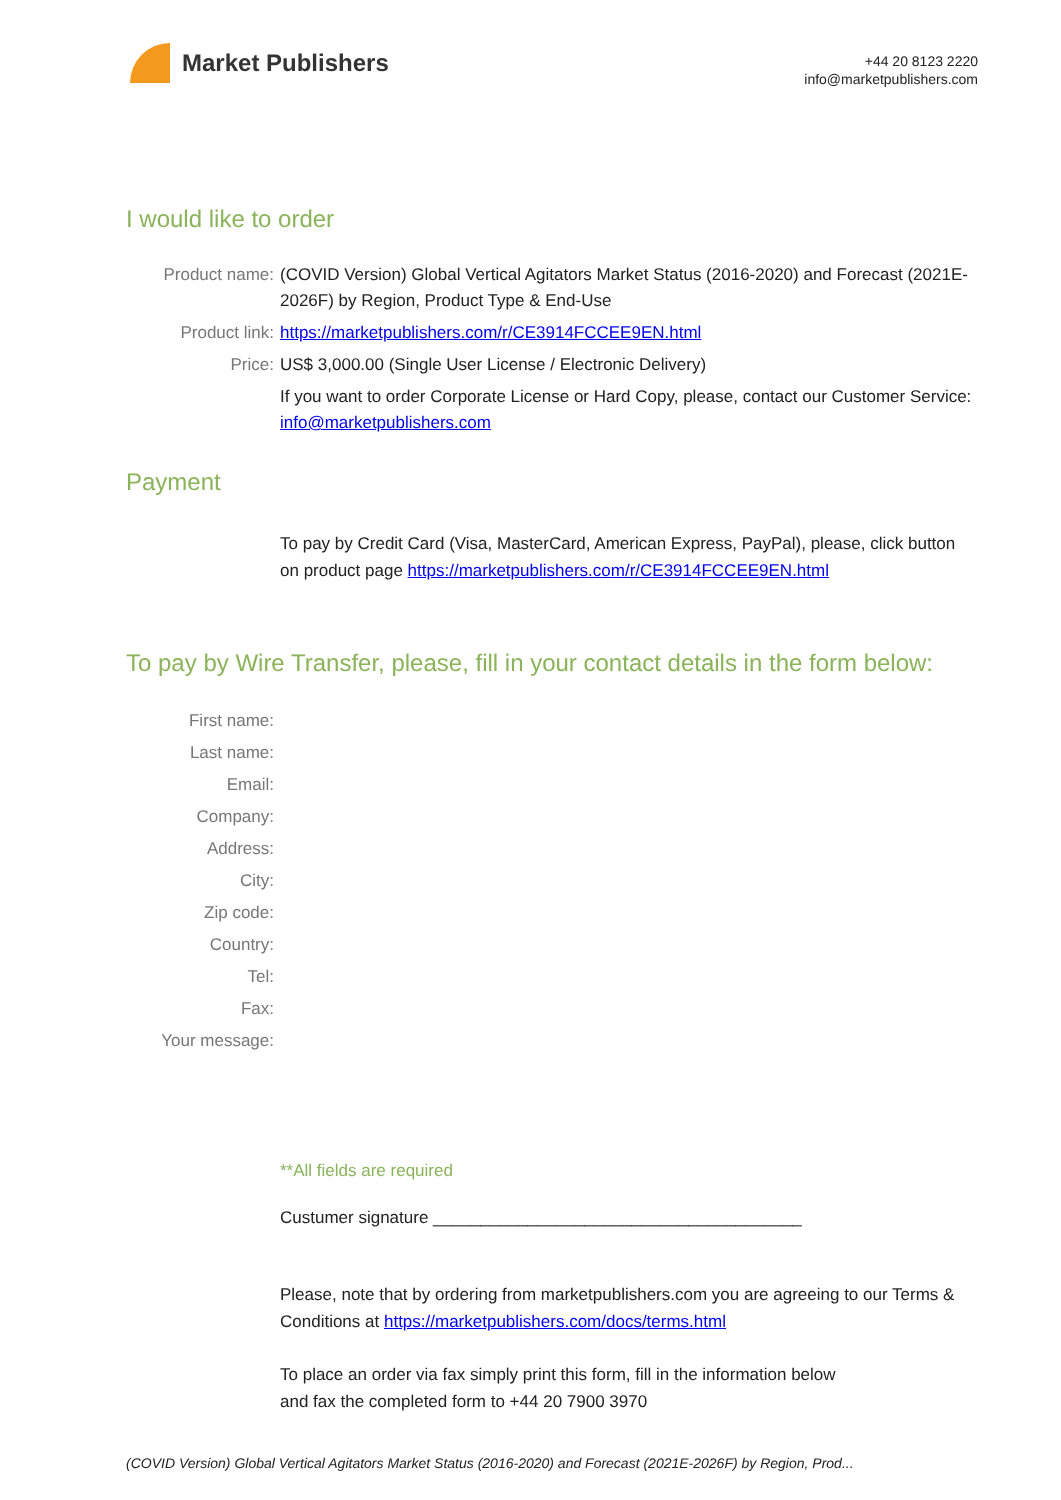Market Publishers
+44 20 8123 2220
info@marketpublishers.com
I would like to order
| Product name: | (COVID Version) Global Vertical Agitators Market Status (2016-2020) and Forecast (2021E-2026F) by Region, Product Type & End-Use |
| Product link: | https://marketpublishers.com/r/CE3914FCCEE9EN.html |
| Price: | US$ 3,000.00 (Single User License / Electronic Delivery) |
| | If you want to order Corporate License or Hard Copy, please, contact our Customer Service: info@marketpublishers.com |
Payment
To pay by Credit Card (Visa, MasterCard, American Express, PayPal), please, click button on product page https://marketpublishers.com/r/CE3914FCCEE9EN.html
To pay by Wire Transfer, please, fill in your contact details in the form below:
| First name: | |
| Last name: | |
| Email: | |
| Company: | |
| Address: | |
| City: | |
| Zip code: | |
| Country: | |
| Tel: | |
| Fax: | |
| Your message: | |
**All fields are required
Custumer signature _______________________________________
Please, note that by ordering from marketpublishers.com you are agreeing to our Terms & Conditions at https://marketpublishers.com/docs/terms.html
To place an order via fax simply print this form, fill in the information below
and fax the completed form to +44 20 7900 3970
(COVID Version) Global Vertical Agitators Market Status (2016-2020) and Forecast (2021E-2026F) by Region, Prod...